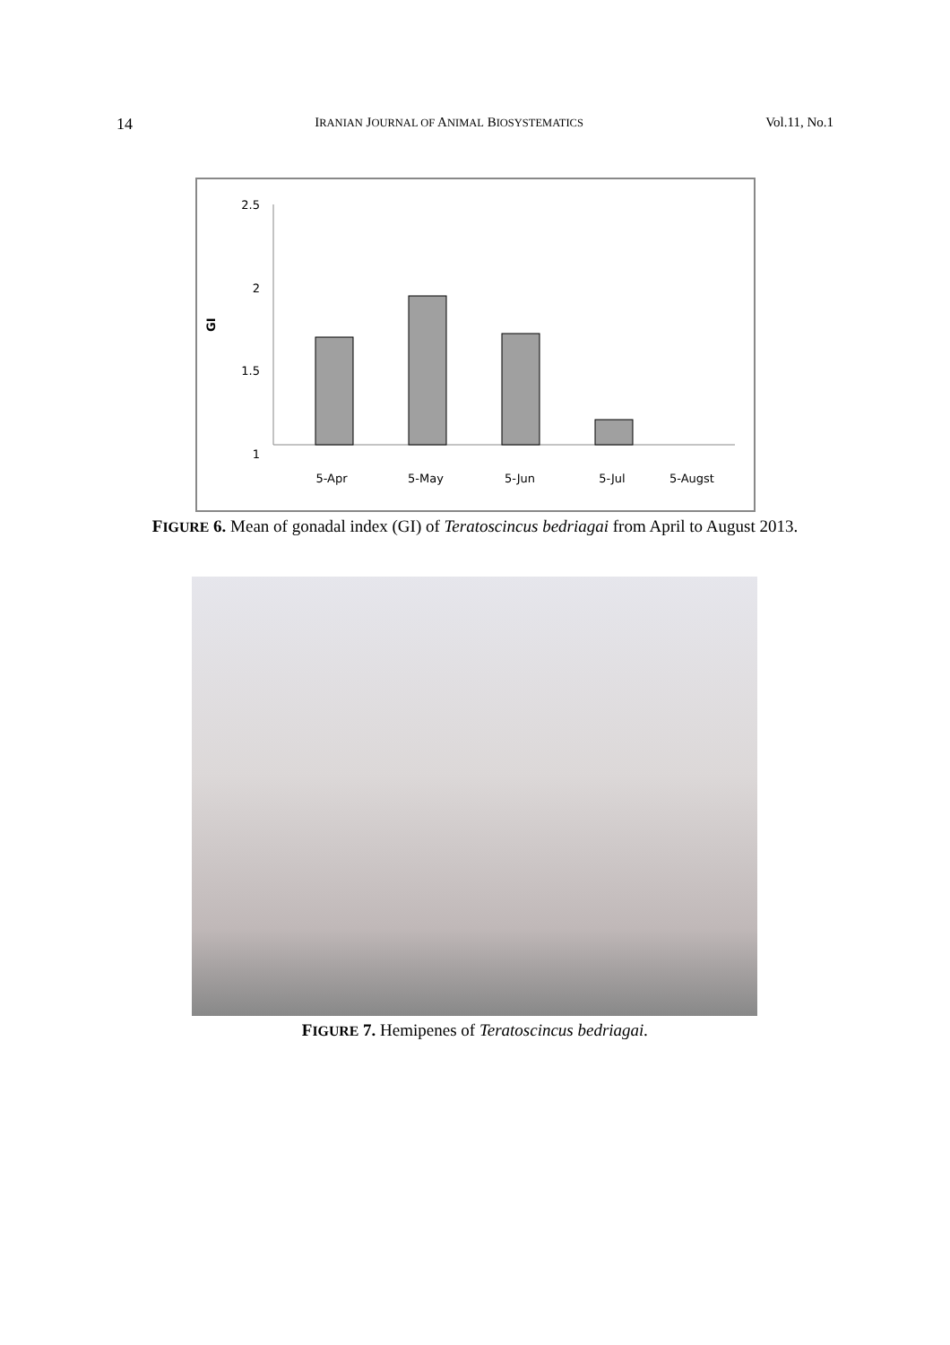14 IRANIAN JOURNAL OF ANIMAL BIOSYSTEMATICS Vol.11, No.1
2.5
2
1.5
1
GI
5-Apr
5-May
5-Jun
5-Jul
5-Augst
FIGURE 6. Mean of gonadal index (GI) of Teratoscincus bedriagai from April to August 2013.
FIGURE 7. Hemipenes of Teratoscincus bedriagai.